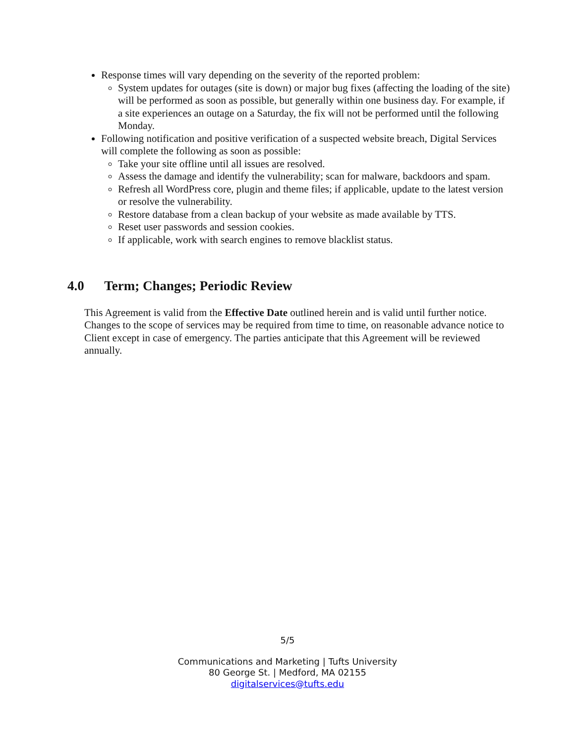Response times will vary depending on the severity of the reported problem:
System updates for outages (site is down) or major bug fixes (affecting the loading of the site) will be performed as soon as possible, but generally within one business day. For example, if a site experiences an outage on a Saturday, the fix will not be performed until the following Monday.
Following notification and positive verification of a suspected website breach, Digital Services will complete the following as soon as possible:
Take your site offline until all issues are resolved.
Assess the damage and identify the vulnerability; scan for malware, backdoors and spam.
Refresh all WordPress core, plugin and theme files; if applicable, update to the latest version or resolve the vulnerability.
Restore database from a clean backup of your website as made available by TTS.
Reset user passwords and session cookies.
If applicable, work with search engines to remove blacklist status.
4.0 Term; Changes; Periodic Review
This Agreement is valid from the Effective Date outlined herein and is valid until further notice. Changes to the scope of services may be required from time to time, on reasonable advance notice to Client except in case of emergency. The parties anticipate that this Agreement will be reviewed annually.
5/5
Communications and Marketing | Tufts University
80 George St. | Medford, MA 02155
digitalservices@tufts.edu